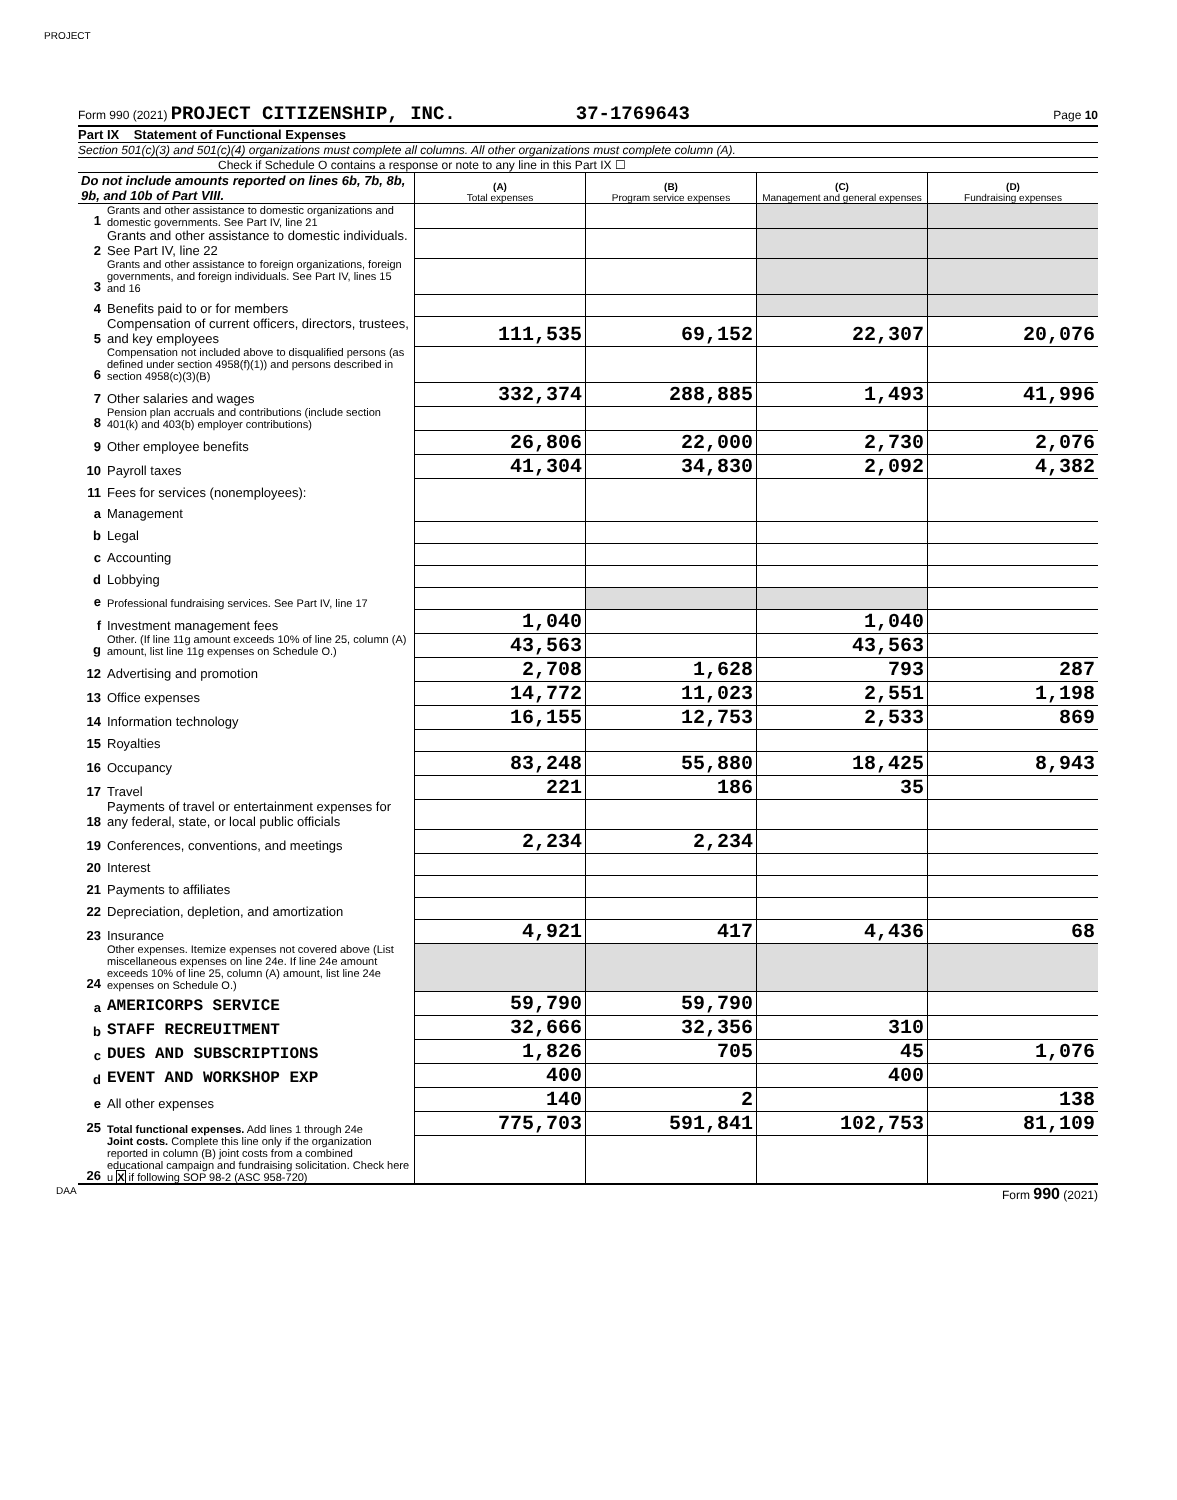PROJECT
Form 990 (2021) PROJECT CITIZENSHIP, INC. 37-1769643 Page 10
Part IX Statement of Functional Expenses
Section 501(c)(3) and 501(c)(4) organizations must complete all columns. All other organizations must complete column (A).
Check if Schedule O contains a response or note to any line in this Part IX ☐
| Do not include amounts reported on lines 6b, 7b, 8b, 9b, and 10b of Part VIII. | | (A) Total expenses | (B) Program service expenses | (C) Management and general expenses | (D) Fundraising expenses |
| --- | --- | --- | --- | --- | --- |
| 1 | Grants and other assistance to domestic organizations and domestic governments. See Part IV, line 21 | | | | |
| 2 | Grants and other assistance to domestic individuals. See Part IV, line 22 | | | | |
| 3 | Grants and other assistance to foreign organizations, foreign governments, and foreign individuals. See Part IV, lines 15 and 16 | | | | |
| 4 | Benefits paid to or for members | | | | |
| 5 | Compensation of current officers, directors, trustees, and key employees | 111,535 | 69,152 | 22,307 | 20,076 |
| 6 | Compensation not included above to disqualified persons (as defined under section 4958(f)(1)) and persons described in section 4958(c)(3)(B) | | | | |
| 7 | Other salaries and wages | 332,374 | 288,885 | 1,493 | 41,996 |
| 8 | Pension plan accruals and contributions (include section 401(k) and 403(b) employer contributions) | | | | |
| 9 | Other employee benefits | 26,806 | 22,000 | 2,730 | 2,076 |
| 10 | Payroll taxes | 41,304 | 34,830 | 2,092 | 4,382 |
| 11 | Fees for services (nonemployees): | | | | |
| a | Management | | | | |
| b | Legal | | | | |
| c | Accounting | | | | |
| d | Lobbying | | | | |
| e | Professional fundraising services. See Part IV, line 17 | | | | |
| f | Investment management fees | 1,040 | | 1,040 | |
| g | Other. (If line 11g amount exceeds 10% of line 25, column (A) amount, list line 11g expenses on Schedule O.) | 43,563 | | 43,563 | |
| 12 | Advertising and promotion | 2,708 | 1,628 | 793 | 287 |
| 13 | Office expenses | 14,772 | 11,023 | 2,551 | 1,198 |
| 14 | Information technology | 16,155 | 12,753 | 2,533 | 869 |
| 15 | Royalties | | | | |
| 16 | Occupancy | 83,248 | 55,880 | 18,425 | 8,943 |
| 17 | Travel | 221 | 186 | 35 | |
| 18 | Payments of travel or entertainment expenses for any federal, state, or local public officials | | | | |
| 19 | Conferences, conventions, and meetings | 2,234 | 2,234 | | |
| 20 | Interest | | | | |
| 21 | Payments to affiliates | | | | |
| 22 | Depreciation, depletion, and amortization | | | | |
| 23 | Insurance | 4,921 | 417 | 4,436 | 68 |
| 24 | Other expenses. Itemize expenses not covered above (List miscellaneous expenses on line 24e. If line 24e amount exceeds 10% of line 25, column (A) amount, list line 24e expenses on Schedule O.) | | | | |
| a | AMERICORPS SERVICE | 59,790 | 59,790 | | |
| b | STAFF RECREUITMENT | 32,666 | 32,356 | 310 | |
| c | DUES AND SUBSCRIPTIONS | 1,826 | 705 | 45 | 1,076 |
| d | EVENT AND WORKSHOP EXP | 400 | | 400 | |
| e | All other expenses | 140 | 2 | | 138 |
| 25 | Total functional expenses. Add lines 1 through 24e | 775,703 | 591,841 | 102,753 | 81,109 |
| 26 | Joint costs. Complete this line only if the organization reported in column (B) joint costs from a combined educational campaign and fundraising solicitation. Check here u X if following SOP 98-2 (ASC 958-720) | | | | |
DAA Form 990 (2021)